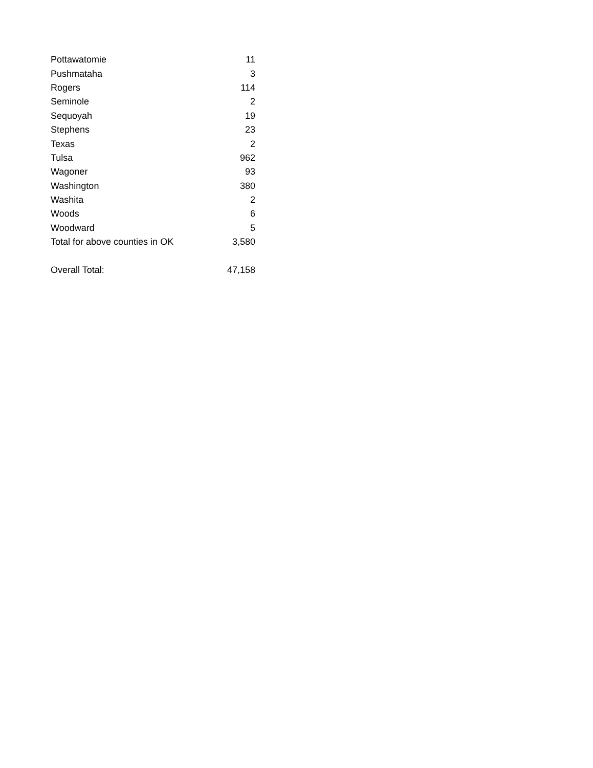| Pottawatomie | 11 |
| Pushmataha | 3 |
| Rogers | 114 |
| Seminole | 2 |
| Sequoyah | 19 |
| Stephens | 23 |
| Texas | 2 |
| Tulsa | 962 |
| Wagoner | 93 |
| Washington | 380 |
| Washita | 2 |
| Woods | 6 |
| Woodward | 5 |
| Total for above counties in OK | 3,580 |
| Overall Total: | 47,158 |